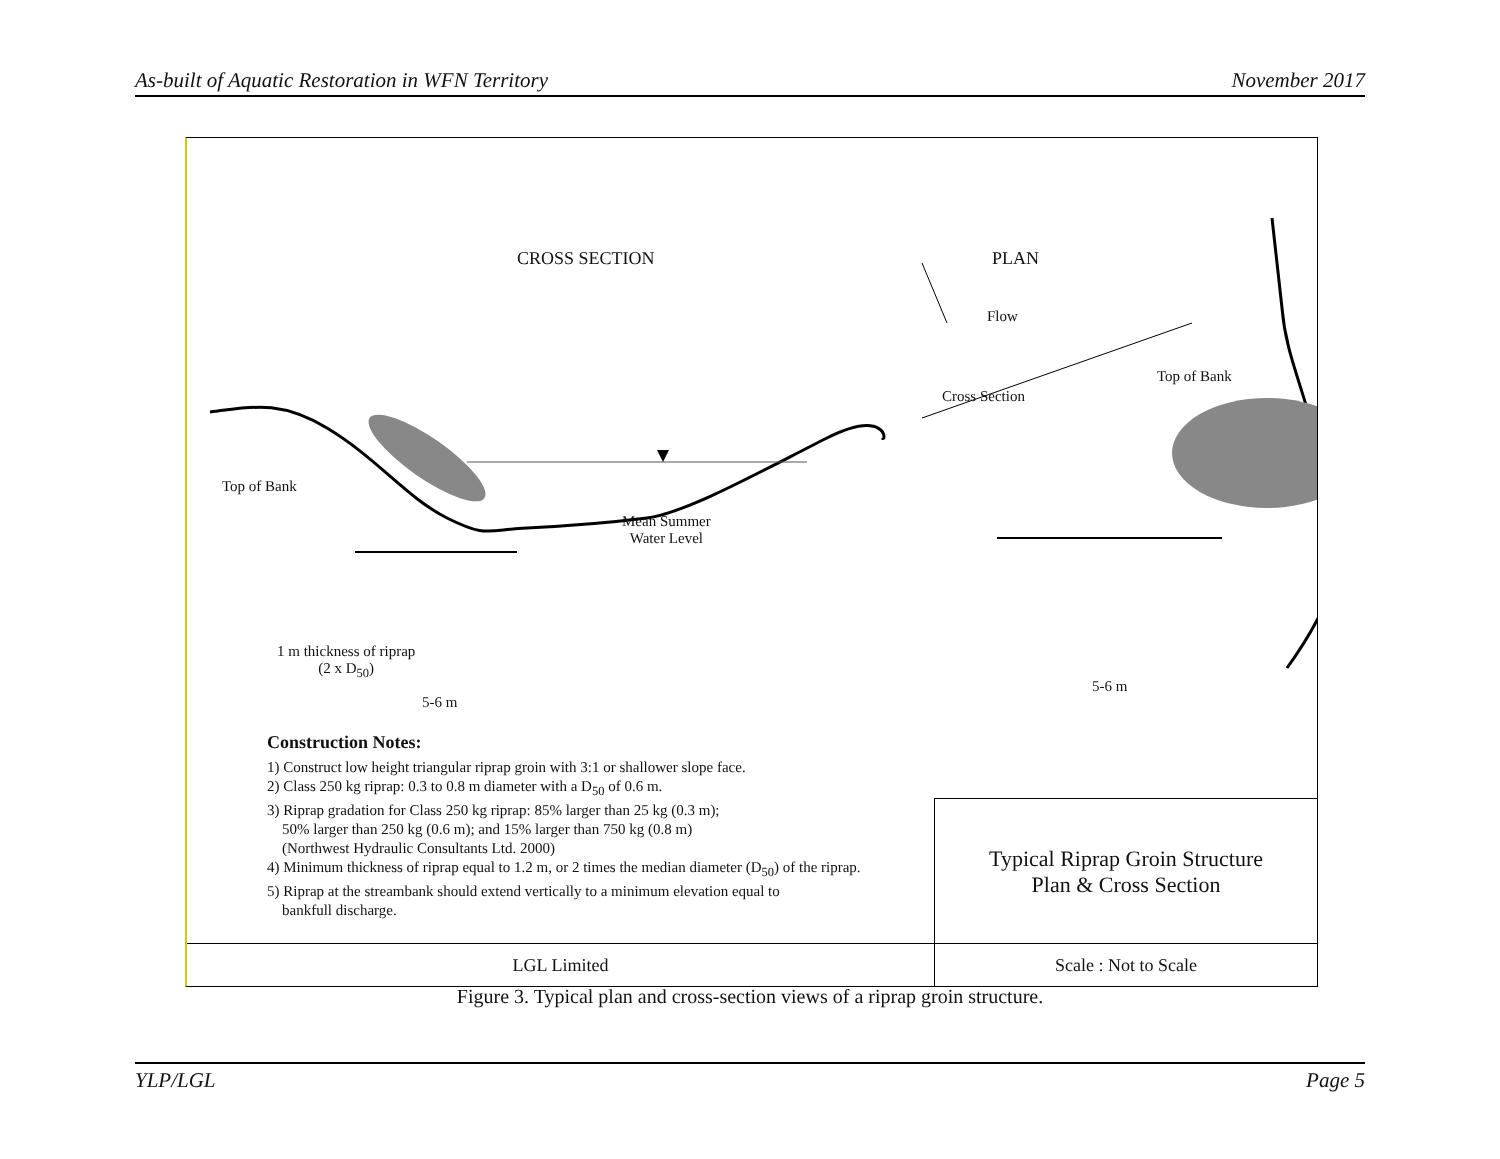As-built of Aquatic Restoration in WFN Territory November 2017
CROSS SECTION PLAN
Flow
Top of Bank
Cross Section
Top of Bank
Mean Summer
Water Level
1 m thickness of riprap
(2 x D<sub>50</sub>)
5-6 m
5-6 m
Construction Notes:
1) Construct low height triangular riprap groin with 3:1 or shallower slope face.
2) Class 250 kg riprap: 0.3 to 0.8 m diameter with a D<sub>50</sub> of 0.6 m.
3) Riprap gradation for Class 250 kg riprap: 85% larger than 25 kg (0.3 m);
50% larger than 250 kg (0.6 m); and 15% larger than 750 kg (0.8 m)
(Northwest Hydraulic Consultants Ltd. 2000)
4) Minimum thickness of riprap equal to 1.2 m, or 2 times the median diameter (D<sub>50</sub>) of the riprap.
5) Riprap at the streambank should extend vertically to a minimum elevation equal to
bankfull discharge.
Typical Riprap Groin Structure
Plan & Cross Section
LGL Limited Scale : Not to Scale
Figure 3. Typical plan and cross-section views of a riprap groin structure.
YLP/LGL Page 5